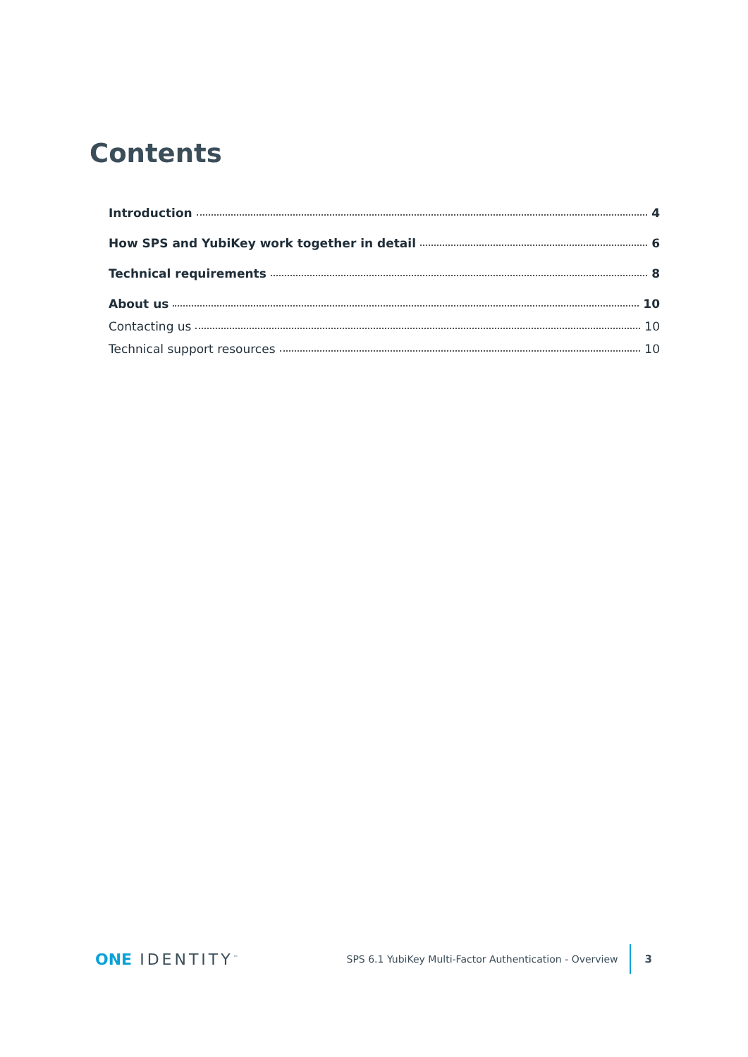Contents
Introduction 4
How SPS and YubiKey work together in detail 6
Technical requirements 8
About us 10
Contacting us 10
Technical support resources 10
ONE IDENTITY<sup>™</sup>
SPS 6.1 YubiKey Multi-Factor Authentication - Overview
3